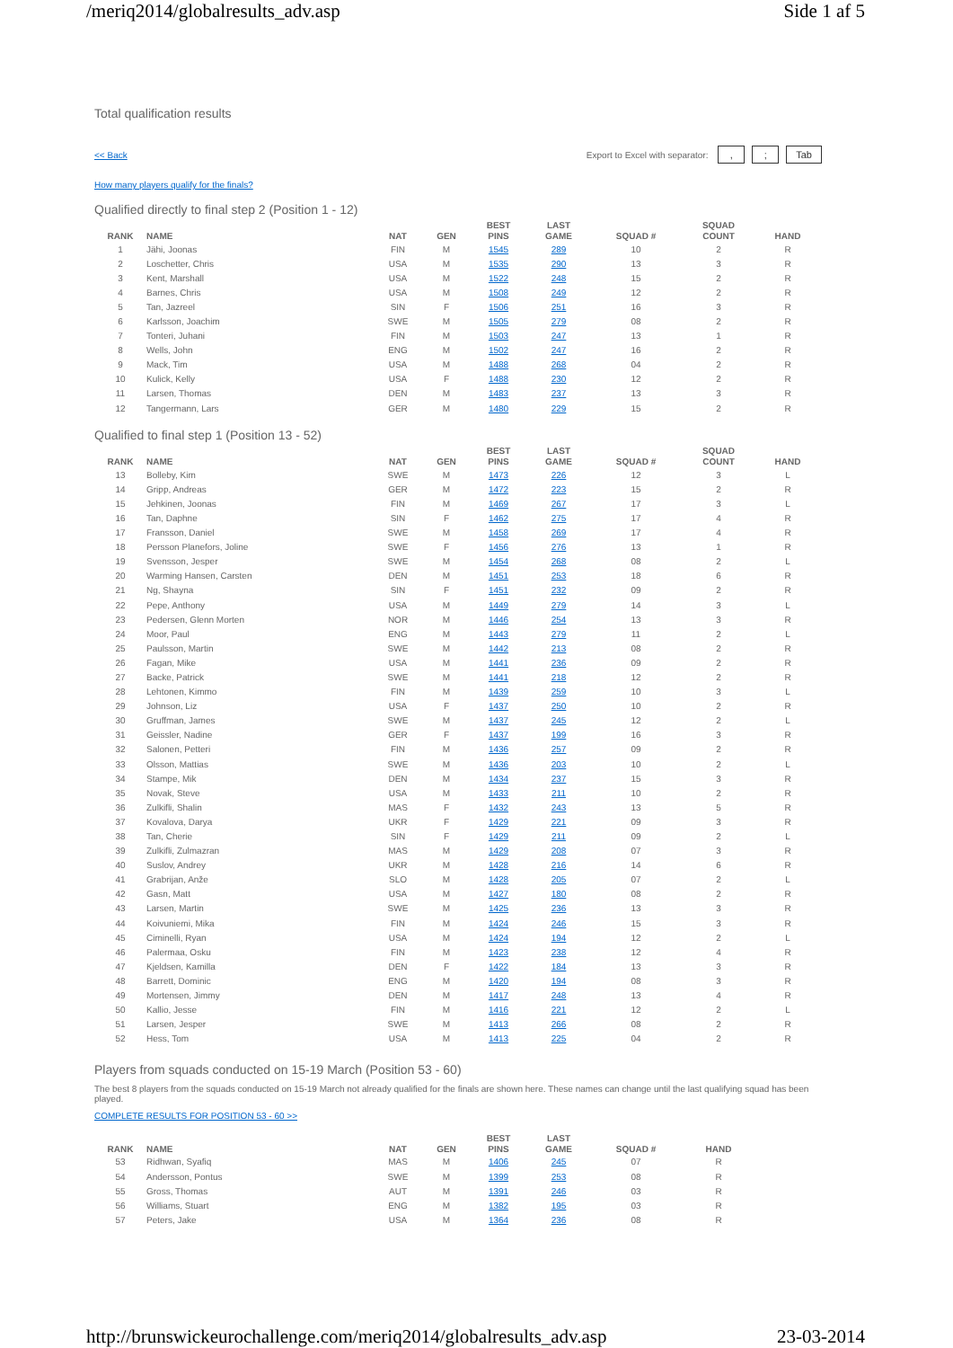/meriq2014/globalresults_adv.asp Side 1 af 5
Total qualification results
<< Back Export to Excel with separator: ,; Tab
How many players qualify for the finals?
Qualified directly to final step 2 (Position 1 - 12)
| RANK | NAME | NAT | GEN | BEST PINS | LAST GAME | SQUAD # | SQUAD COUNT | HAND |
| --- | --- | --- | --- | --- | --- | --- | --- | --- |
| 1 | Jähi, Joonas | FIN | M | 1545 | 289 | 10 | 2 | R |
| 2 | Loschetter, Chris | USA | M | 1535 | 290 | 13 | 3 | R |
| 3 | Kent, Marshall | USA | M | 1522 | 248 | 15 | 2 | R |
| 4 | Barnes, Chris | USA | M | 1508 | 249 | 12 | 2 | R |
| 5 | Tan, Jazreel | SIN | F | 1506 | 251 | 16 | 3 | R |
| 6 | Karlsson, Joachim | SWE | M | 1505 | 279 | 08 | 2 | R |
| 7 | Tonteri, Juhani | FIN | M | 1503 | 247 | 13 | 1 | R |
| 8 | Wells, John | ENG | M | 1502 | 247 | 16 | 2 | R |
| 9 | Mack, Tim | USA | M | 1488 | 268 | 04 | 2 | R |
| 10 | Kulick, Kelly | USA | F | 1488 | 230 | 12 | 2 | R |
| 11 | Larsen, Thomas | DEN | M | 1483 | 237 | 13 | 3 | R |
| 12 | Tangermann, Lars | GER | M | 1480 | 229 | 15 | 2 | R |
Qualified to final step 1 (Position 13 - 52)
| RANK | NAME | NAT | GEN | BEST PINS | LAST GAME | SQUAD # | SQUAD COUNT | HAND |
| --- | --- | --- | --- | --- | --- | --- | --- | --- |
| 13 | Bolleby, Kim | SWE | M | 1473 | 226 | 12 | 3 | L |
| 14 | Gripp, Andreas | GER | M | 1472 | 223 | 15 | 2 | R |
| 15 | Jehkinen, Joonas | FIN | M | 1469 | 267 | 17 | 3 | L |
| 16 | Tan, Daphne | SIN | F | 1462 | 275 | 17 | 4 | R |
| 17 | Fransson, Daniel | SWE | M | 1458 | 269 | 17 | 4 | R |
| 18 | Persson Planefors, Joline | SWE | F | 1456 | 276 | 13 | 1 | R |
| 19 | Svensson, Jesper | SWE | M | 1454 | 268 | 08 | 2 | L |
| 20 | Warming Hansen, Carsten | DEN | M | 1451 | 253 | 18 | 6 | R |
| 21 | Ng, Shayna | SIN | F | 1451 | 232 | 09 | 2 | R |
| 22 | Pepe, Anthony | USA | M | 1449 | 279 | 14 | 3 | L |
| 23 | Pedersen, Glenn Morten | NOR | M | 1446 | 254 | 13 | 3 | R |
| 24 | Moor, Paul | ENG | M | 1443 | 279 | 11 | 2 | L |
| 25 | Paulsson, Martin | SWE | M | 1442 | 213 | 08 | 2 | R |
| 26 | Fagan, Mike | USA | M | 1441 | 236 | 09 | 2 | R |
| 27 | Backe, Patrick | SWE | M | 1441 | 218 | 12 | 2 | R |
| 28 | Lehtonen, Kimmo | FIN | M | 1439 | 259 | 10 | 3 | L |
| 29 | Johnson, Liz | USA | F | 1437 | 250 | 10 | 2 | R |
| 30 | Gruffman, James | SWE | M | 1437 | 245 | 12 | 2 | L |
| 31 | Geissler, Nadine | GER | F | 1437 | 199 | 16 | 3 | R |
| 32 | Salonen, Petteri | FIN | M | 1436 | 257 | 09 | 2 | R |
| 33 | Olsson, Mattias | SWE | M | 1436 | 203 | 10 | 2 | L |
| 34 | Stampe, Mik | DEN | M | 1434 | 237 | 15 | 3 | R |
| 35 | Novak, Steve | USA | M | 1433 | 211 | 10 | 2 | R |
| 36 | Zulkifli, Shalin | MAS | F | 1432 | 243 | 13 | 5 | R |
| 37 | Kovalova, Darya | UKR | F | 1429 | 221 | 09 | 3 | R |
| 38 | Tan, Cherie | SIN | F | 1429 | 211 | 09 | 2 | L |
| 39 | Zulkifli, Zulmazran | MAS | M | 1429 | 208 | 07 | 3 | R |
| 40 | Suslov, Andrey | UKR | M | 1428 | 216 | 14 | 6 | R |
| 41 | Grabrijan, Anže | SLO | M | 1428 | 205 | 07 | 2 | L |
| 42 | Gasn, Matt | USA | M | 1427 | 180 | 08 | 2 | R |
| 43 | Larsen, Martin | SWE | M | 1425 | 236 | 13 | 3 | R |
| 44 | Koivuniemi, Mika | FIN | M | 1424 | 246 | 15 | 3 | R |
| 45 | Ciminelli, Ryan | USA | M | 1424 | 194 | 12 | 2 | L |
| 46 | Palermaa, Osku | FIN | M | 1423 | 238 | 12 | 4 | R |
| 47 | Kjeldsen, Kamilla | DEN | F | 1422 | 184 | 13 | 3 | R |
| 48 | Barrett, Dominic | ENG | M | 1420 | 194 | 08 | 3 | R |
| 49 | Mortensen, Jimmy | DEN | M | 1417 | 248 | 13 | 4 | R |
| 50 | Kallio, Jesse | FIN | M | 1416 | 221 | 12 | 2 | L |
| 51 | Larsen, Jesper | SWE | M | 1413 | 266 | 08 | 2 | R |
| 52 | Hess, Tom | USA | M | 1413 | 225 | 04 | 2 | R |
Players from squads conducted on 15-19 March (Position 53 - 60)
The best 8 players from the squads conducted on 15-19 March not already qualified for the finals are shown here. These names can change until the last qualifying squad has been played.
COMPLETE RESULTS FOR POSITION 53 - 60 >>
| RANK | NAME | NAT | GEN | BEST PINS | LAST GAME | SQUAD # | HAND | |
| --- | --- | --- | --- | --- | --- | --- | --- | --- |
| 53 | Ridhwan, Syafiq | MAS | M | 1406 | 245 | 07 | R | |
| 54 | Andersson, Pontus | SWE | M | 1399 | 253 | 08 | R | |
| 55 | Gross, Thomas | AUT | M | 1391 | 246 | 03 | R | |
| 56 | Williams, Stuart | ENG | M | 1382 | 195 | 03 | R | |
| 57 | Peters, Jake | USA | M | 1364 | 236 | 08 | R | |
http://brunswickeurochallenge.com/meriq2014/globalresults_adv.asp 23-03-2014